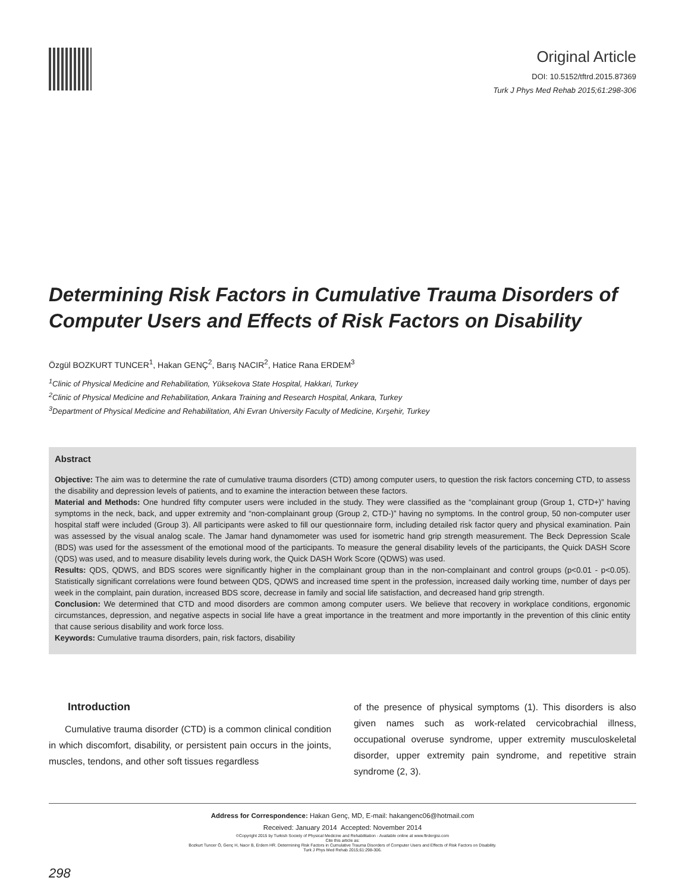Original Article
DOI: 10.5152/tftrd.2015.87369
Turk J Phys Med Rehab 2015;61:298-306
Determining Risk Factors in Cumulative Trauma Disorders of Computer Users and Effects of Risk Factors on Disability
Özgül BOZKURT TUNCER<sup>1</sup>, Hakan GENÇ<sup>2</sup>, Barış NACIR<sup>2</sup>, Hatice Rana ERDEM<sup>3</sup>
<sup>1</sup> Clinic of Physical Medicine and Rehabilitation, Yüksekova State Hospital, Hakkari, Turkey
<sup>2</sup> Clinic of Physical Medicine and Rehabilitation, Ankara Training and Research Hospital, Ankara, Turkey
<sup>3</sup> Department of Physical Medicine and Rehabilitation, Ahi Evran University Faculty of Medicine, Kırşehir, Turkey
Abstract
Objective: The aim was to determine the rate of cumulative trauma disorders (CTD) among computer users, to question the risk factors concerning CTD, to assess the disability and depression levels of patients, and to examine the interaction between these factors.
Material and Methods: One hundred fifty computer users were included in the study. They were classified as the “complainant group (Group 1, CTD+)” having symptoms in the neck, back, and upper extremity and “non-complainant group (Group 2, CTD-)” having no symptoms. In the control group, 50 non-computer user hospital staff were included (Group 3). All participants were asked to fill our questionnaire form, including detailed risk factor query and physical examination. Pain was assessed by the visual analog scale. The Jamar hand dynamometer was used for isometric hand grip strength measurement. The Beck Depression Scale (BDS) was used for the assessment of the emotional mood of the participants. To measure the general disability levels of the participants, the Quick DASH Score (QDS) was used, and to measure disability levels during work, the Quick DASH Work Score (QDWS) was used.
Results: QDS, QDWS, and BDS scores were significantly higher in the complainant group than in the non-complainant and control groups (p<0.01 - p<0.05). Statistically significant correlations were found between QDS, QDWS and increased time spent in the profession, increased daily working time, number of days per week in the complaint, pain duration, increased BDS score, decrease in family and social life satisfaction, and decreased hand grip strength.
Conclusion: We determined that CTD and mood disorders are common among computer users. We believe that recovery in workplace conditions, ergonomic circumstances, depression, and negative aspects in social life have a great importance in the treatment and more importantly in the prevention of this clinic entity that cause serious disability and work force loss.
Keywords: Cumulative trauma disorders, pain, risk factors, disability
Introduction
Cumulative trauma disorder (CTD) is a common clinical condition in which discomfort, disability, or persistent pain occurs in the joints, muscles, tendons, and other soft tissues regardless
of the presence of physical symptoms (1). This disorders is also given names such as work-related cervicobrachial illness, occupational overuse syndrome, upper extremity musculoskeletal disorder, upper extremity pain syndrome, and repetitive strain syndrome (2, 3).
Address for Correspondence: Hakan Genç, MD, E-mail: hakangenc06@hotmail.com
Received: January 2014 Accepted: November 2014
©Copyright 2015 by Turkish Society of Physical Medicine and Rehabilitation - Available online at www.ftrdergisi.com
Cite this article as:
Bozkurt Tuncer Ö, Genç H, Nacır B, Erdem HR. Determining Risk Factors in Cumulative Trauma Disorders of Computer Users and Effects of Risk Factors on Disability.
Turk J Phys Med Rehab 2015;61:298-306.
298